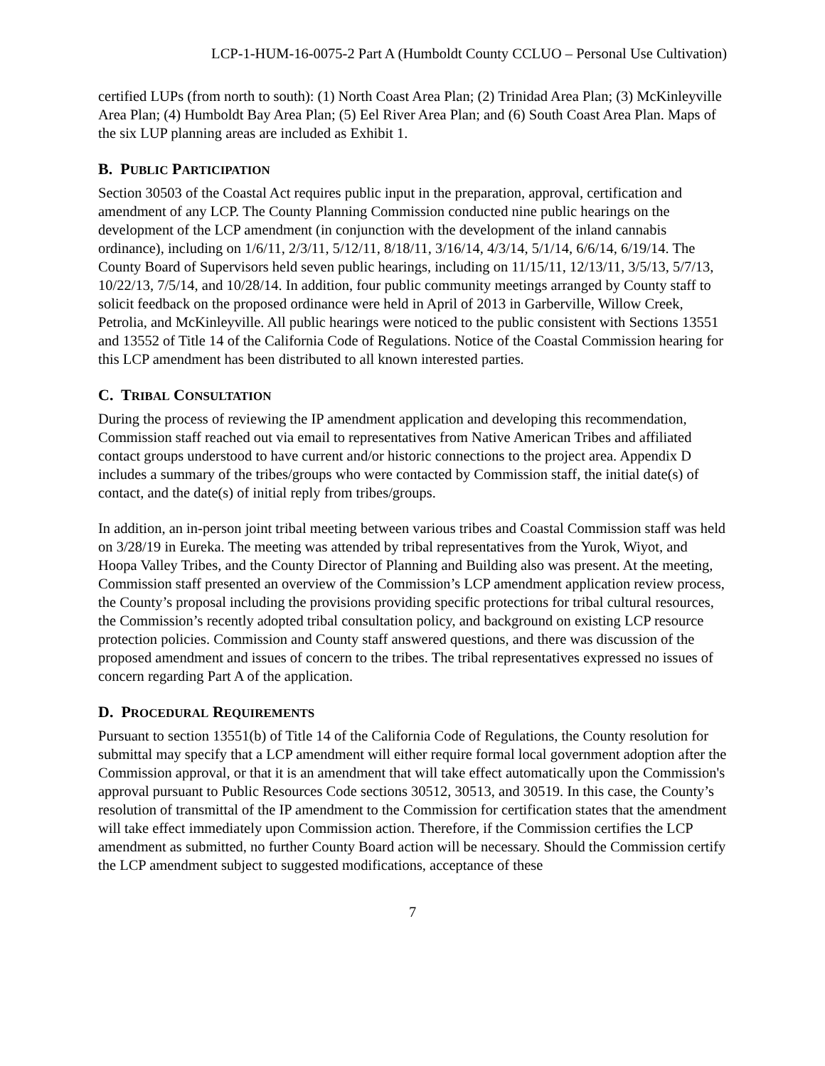LCP-1-HUM-16-0075-2 Part A (Humboldt County CCLUO – Personal Use Cultivation)
certified LUPs (from north to south): (1) North Coast Area Plan; (2) Trinidad Area Plan; (3) McKinleyville Area Plan; (4) Humboldt Bay Area Plan; (5) Eel River Area Plan; and (6) South Coast Area Plan. Maps of the six LUP planning areas are included as Exhibit 1.
B. PUBLIC PARTICIPATION
Section 30503 of the Coastal Act requires public input in the preparation, approval, certification and amendment of any LCP. The County Planning Commission conducted nine public hearings on the development of the LCP amendment (in conjunction with the development of the inland cannabis ordinance), including on 1/6/11, 2/3/11, 5/12/11, 8/18/11, 3/16/14, 4/3/14, 5/1/14, 6/6/14, 6/19/14. The County Board of Supervisors held seven public hearings, including on 11/15/11, 12/13/11, 3/5/13, 5/7/13, 10/22/13, 7/5/14, and 10/28/14. In addition, four public community meetings arranged by County staff to solicit feedback on the proposed ordinance were held in April of 2013 in Garberville, Willow Creek, Petrolia, and McKinleyville. All public hearings were noticed to the public consistent with Sections 13551 and 13552 of Title 14 of the California Code of Regulations. Notice of the Coastal Commission hearing for this LCP amendment has been distributed to all known interested parties.
C. TRIBAL CONSULTATION
During the process of reviewing the IP amendment application and developing this recommendation, Commission staff reached out via email to representatives from Native American Tribes and affiliated contact groups understood to have current and/or historic connections to the project area. Appendix D includes a summary of the tribes/groups who were contacted by Commission staff, the initial date(s) of contact, and the date(s) of initial reply from tribes/groups.
In addition, an in-person joint tribal meeting between various tribes and Coastal Commission staff was held on 3/28/19 in Eureka. The meeting was attended by tribal representatives from the Yurok, Wiyot, and Hoopa Valley Tribes, and the County Director of Planning and Building also was present. At the meeting, Commission staff presented an overview of the Commission’s LCP amendment application review process, the County’s proposal including the provisions providing specific protections for tribal cultural resources, the Commission’s recently adopted tribal consultation policy, and background on existing LCP resource protection policies. Commission and County staff answered questions, and there was discussion of the proposed amendment and issues of concern to the tribes. The tribal representatives expressed no issues of concern regarding Part A of the application.
D. PROCEDURAL REQUIREMENTS
Pursuant to section 13551(b) of Title 14 of the California Code of Regulations, the County resolution for submittal may specify that a LCP amendment will either require formal local government adoption after the Commission approval, or that it is an amendment that will take effect automatically upon the Commission's approval pursuant to Public Resources Code sections 30512, 30513, and 30519. In this case, the County’s resolution of transmittal of the IP amendment to the Commission for certification states that the amendment will take effect immediately upon Commission action. Therefore, if the Commission certifies the LCP amendment as submitted, no further County Board action will be necessary. Should the Commission certify the LCP amendment subject to suggested modifications, acceptance of these
7